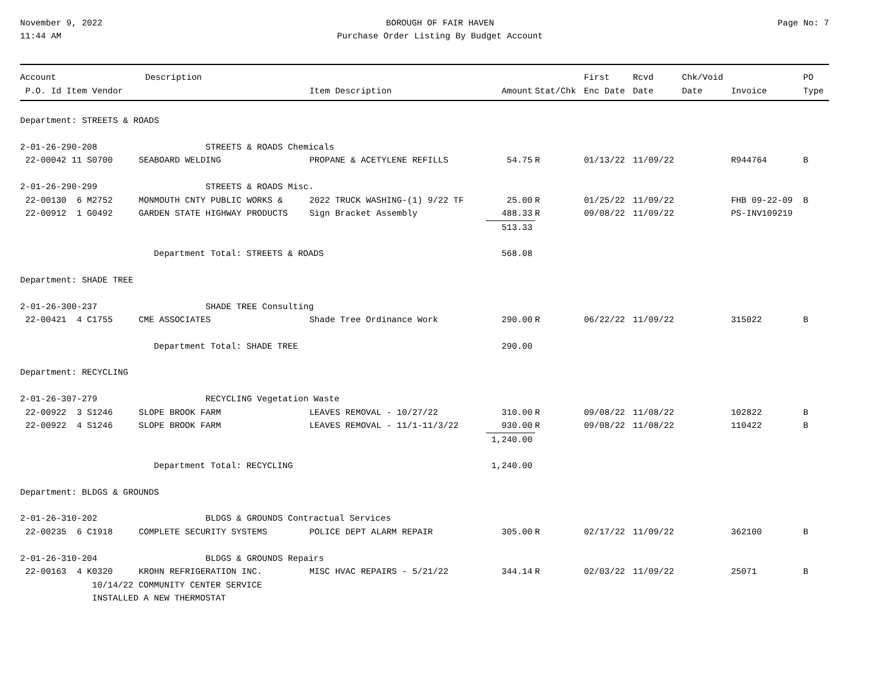November 9, 2022
11:44 AM
BOROUGH OF FAIR HAVEN
Purchase Order Listing By Budget Account
Page No: 7
| Account | | Description | | | | First | Rcvd | Chk/Void | | PO |
| --- | --- | --- | --- | --- | --- | --- | --- | --- | --- | --- |
| P.O. Id Item Vendor | | | Item Description | Amount | Stat/Chk | Enc Date | Date | Date | Invoice | Type |
| Department: STREETS & ROADS | | | | | | | | | | |
| 2-01-26-290-208 | STREETS & ROADS Chemicals | | | | | | | | | |
| 22-00042 11 S0700 | SEABOARD WELDING | | PROPANE & ACETYLENE REFILLS | 54.75 | R | 01/13/22 | 11/09/22 | | R944764 | B |
| 2-01-26-290-299 | STREETS & ROADS Misc. | | | | | | | | | |
| 22-00130 6 M2752 | MONMOUTH CNTY PUBLIC WORKS & | | 2022 TRUCK WASHING-(1) 9/22 TF | 25.00 | R | 01/25/22 | 11/09/22 | | FHB 09-22-09 | B |
| 22-00912 1 G0492 | GARDEN STATE HIGHWAY PRODUCTS | | Sign Bracket Assembly | 488.33 | R | 09/08/22 | 11/09/22 | | PS-INV109219 | |
| | | | | 513.33 | | | | | | |
| Department Total: STREETS & ROADS | | | | 568.08 | | | | | | |
| Department: SHADE TREE | | | | | | | | | | |
| 2-01-26-300-237 | SHADE TREE Consulting | | | | | | | | | |
| 22-00421 4 C1755 | CME ASSOCIATES | | Shade Tree Ordinance Work | 290.00 | R | 06/22/22 | 11/09/22 | | 315022 | B |
| Department Total: SHADE TREE | | | | 290.00 | | | | | | |
| Department: RECYCLING | | | | | | | | | | |
| 2-01-26-307-279 | RECYCLING Vegetation Waste | | | | | | | | | |
| 22-00922 3 S1246 | SLOPE BROOK FARM | | LEAVES REMOVAL - 10/27/22 | 310.00 | R | 09/08/22 | 11/08/22 | | 102822 | B |
| 22-00922 4 S1246 | SLOPE BROOK FARM | | LEAVES REMOVAL - 11/1-11/3/22 | 930.00 | R | 09/08/22 | 11/08/22 | | 110422 | B |
| | | | | 1,240.00 | | | | | | |
| Department Total: RECYCLING | | | | 1,240.00 | | | | | | |
| Department: BLDGS & GROUNDS | | | | | | | | | | |
| 2-01-26-310-202 | BLDGS & GROUNDS Contractual Services | | | | | | | | | |
| 22-00235 6 C1918 | COMPLETE SECURITY SYSTEMS | | POLICE DEPT ALARM REPAIR | 305.00 | R | 02/17/22 | 11/09/22 | | 362100 | B |
| 2-01-26-310-204 | BLDGS & GROUNDS Repairs | | | | | | | | | |
| 22-00163 4 K0320 | KROHN REFRIGERATION INC. | | MISC HVAC REPAIRS - 5/21/22 | 344.14 | R | 02/03/22 | 11/09/22 | | 25071 | B |
| 10/14/22 COMMUNITY CENTER SERVICE | | | | | | | | | | |
| INSTALLED A NEW THERMOSTAT | | | | | | | | | | |